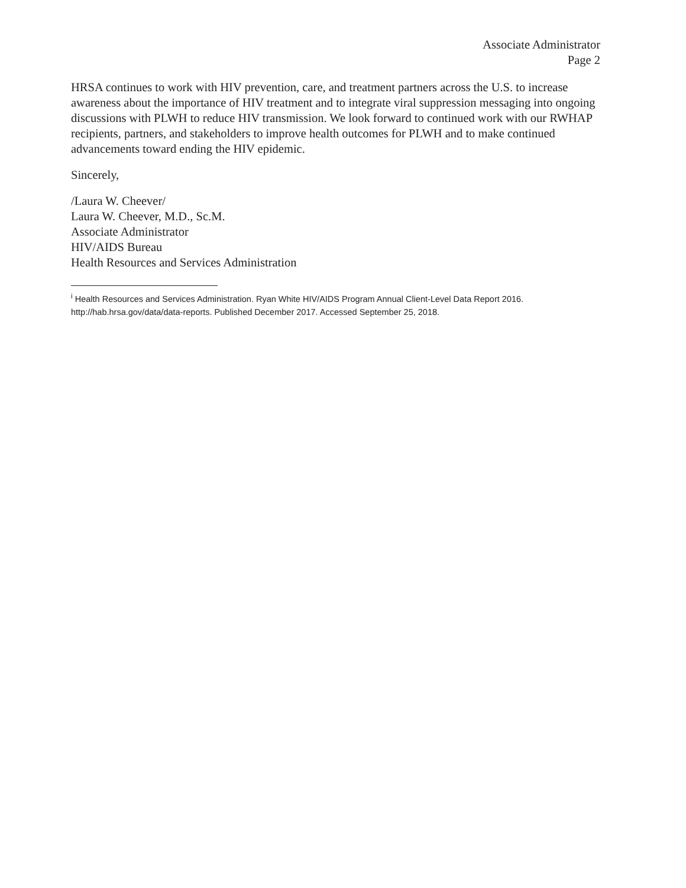Associate Administrator
Page 2
HRSA continues to work with HIV prevention, care, and treatment partners across the U.S. to increase awareness about the importance of HIV treatment and to integrate viral suppression messaging into ongoing discussions with PLWH to reduce HIV transmission. We look forward to continued work with our RWHAP recipients, partners, and stakeholders to improve health outcomes for PLWH and to make continued advancements toward ending the HIV epidemic.
Sincerely,
/Laura W. Cheever/
Laura W. Cheever, M.D., Sc.M.
Associate Administrator
HIV/AIDS Bureau
Health Resources and Services Administration
<sup>i</sup> Health Resources and Services Administration. Ryan White HIV/AIDS Program Annual Client-Level Data Report 2016. http://hab.hrsa.gov/data/data-reports. Published December 2017. Accessed September 25, 2018.